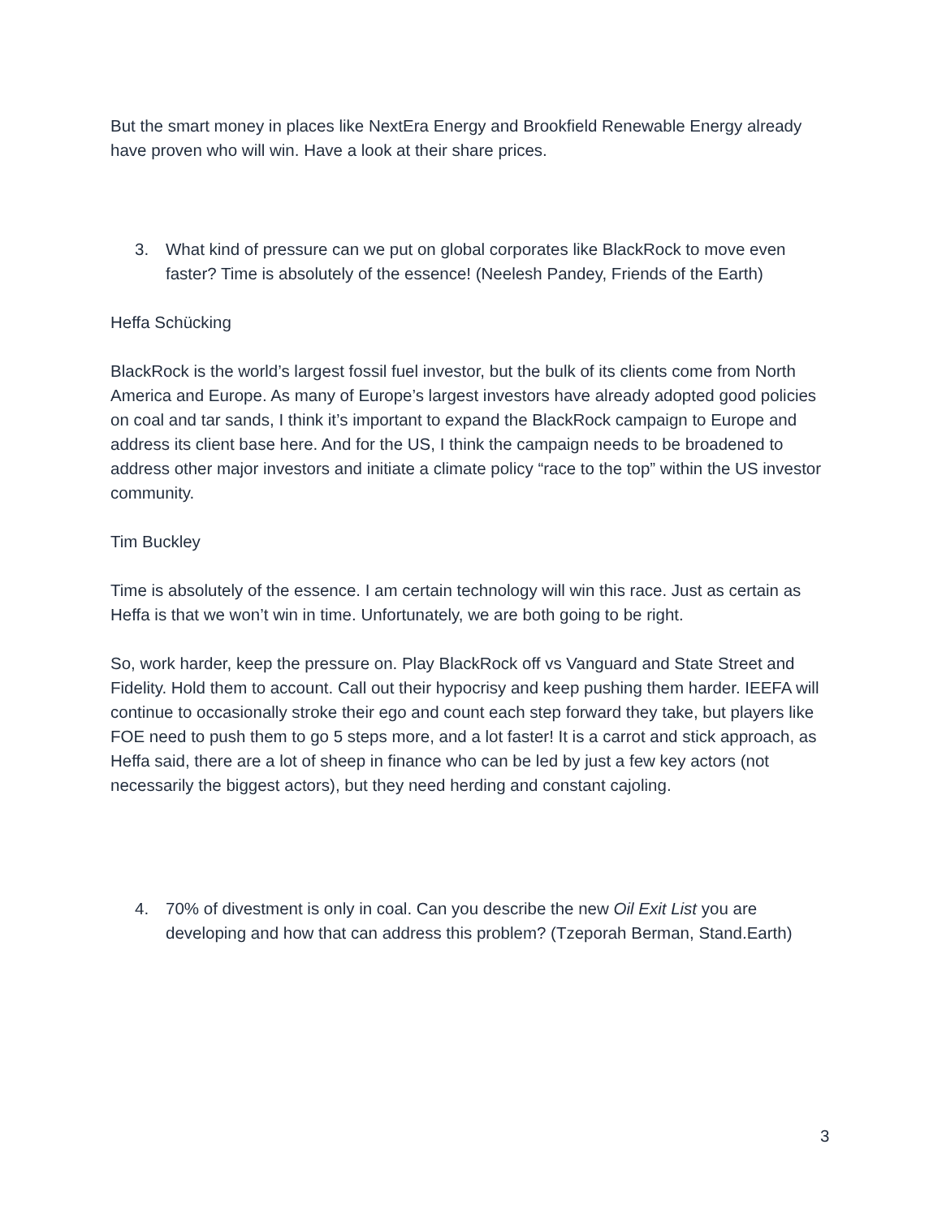But the smart money in places like NextEra Energy and Brookfield Renewable Energy already have proven who will win. Have a look at their share prices.
3. What kind of pressure can we put on global corporates like BlackRock to move even faster? Time is absolutely of the essence! (Neelesh Pandey, Friends of the Earth)
Heffa Schücking
BlackRock is the world’s largest fossil fuel investor, but the bulk of its clients come from North America and Europe. As many of Europe’s largest investors have already adopted good policies on coal and tar sands, I think it’s important to expand the BlackRock campaign to Europe and address its client base here. And for the US, I think the campaign needs to be broadened to address other major investors and initiate a climate policy “race to the top” within the US investor community.
Tim Buckley
Time is absolutely of the essence. I am certain technology will win this race. Just as certain as Heffa is that we won’t win in time. Unfortunately, we are both going to be right.
So, work harder, keep the pressure on. Play BlackRock off vs Vanguard and State Street and Fidelity. Hold them to account. Call out their hypocrisy and keep pushing them harder. IEEFA will continue to occasionally stroke their ego and count each step forward they take, but players like FOE need to push them to go 5 steps more, and a lot faster! It is a carrot and stick approach, as Heffa said, there are a lot of sheep in finance who can be led by just a few key actors (not necessarily the biggest actors), but they need herding and constant cajoling.
4. 70% of divestment is only in coal. Can you describe the new Oil Exit List you are developing and how that can address this problem? (Tzeporah Berman, Stand.Earth)
3